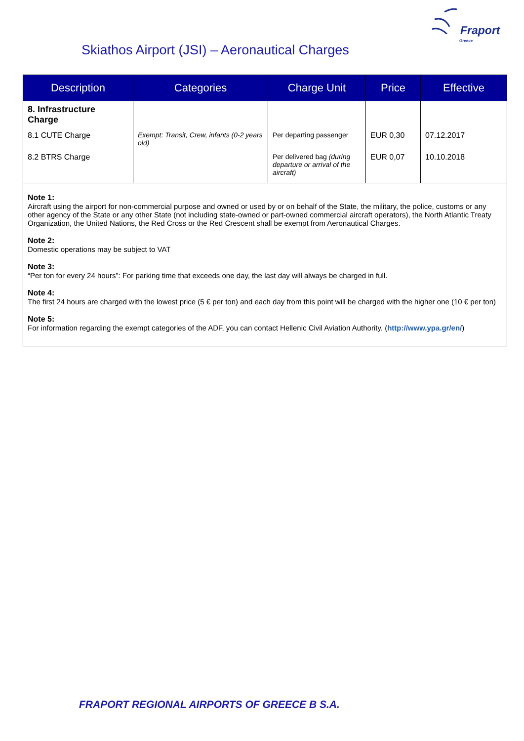Fraport
Greece
Skiathos Airport (JSI) – Aeronautical Charges
| Description | Categories | Charge Unit | Price | Effective |
| --- | --- | --- | --- | --- |
| 8. Infrastructure Charge | | | | |
| 8.1 CUTE Charge | Exempt: Transit, Crew, infants (0-2 years old) | Per departing passenger | EUR 0,30 | 07.12.2017 |
| 8.2 BTRS Charge | | Per delivered bag (during departure or arrival of the aircraft) | EUR 0,07 | 10.10.2018 |
Note 1:
Aircraft using the airport for non-commercial purpose and owned or used by or on behalf of the State, the military, the police, customs or any other agency of the State or any other State (not including state-owned or part-owned commercial aircraft operators), the North Atlantic Treaty Organization, the United Nations, the Red Cross or the Red Crescent shall be exempt from Aeronautical Charges.
Note 2:
Domestic operations may be subject to VAT
Note 3:
“Per ton for every 24 hours”: For parking time that exceeds one day, the last day will always be charged in full.
Note 4:
The first 24 hours are charged with the lowest price (5 € per ton) and each day from this point will be charged with the higher one (10 € per ton)
Note 5:
For information regarding the exempt categories of the ADF, you can contact Hellenic Civil Aviation Authority. (http://www.ypa.gr/en/)
FRAPORT REGIONAL AIRPORTS OF GREECE B S.A.